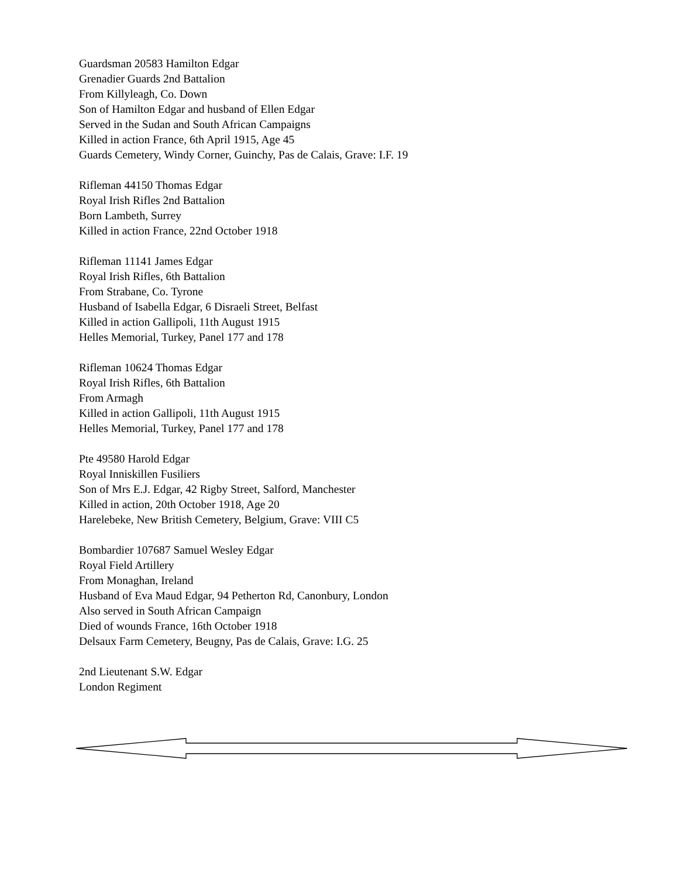Guardsman 20583 Hamilton Edgar
Grenadier Guards 2nd Battalion
From Killyleagh, Co. Down
Son of Hamilton Edgar and husband of Ellen Edgar
Served in the Sudan and South African Campaigns
Killed in action France, 6th April 1915, Age 45
Guards Cemetery, Windy Corner, Guinchy, Pas de Calais, Grave: I.F. 19
Rifleman 44150 Thomas Edgar
Royal Irish Rifles 2nd Battalion
Born Lambeth, Surrey
Killed in action France, 22nd October 1918
Rifleman 11141 James Edgar
Royal Irish Rifles, 6th Battalion
From Strabane, Co. Tyrone
Husband of Isabella Edgar, 6 Disraeli Street, Belfast
Killed in action Gallipoli, 11th August 1915
Helles Memorial, Turkey, Panel 177 and 178
Rifleman 10624 Thomas Edgar
Royal Irish Rifles, 6th Battalion
From Armagh
Killed in action Gallipoli, 11th August 1915
Helles Memorial, Turkey, Panel 177 and 178
Pte 49580 Harold Edgar
Royal Inniskillen Fusiliers
Son of Mrs E.J. Edgar, 42 Rigby Street, Salford, Manchester
Killed in action, 20th October 1918, Age 20
Harelebeke, New British Cemetery, Belgium, Grave: VIII C5
Bombardier 107687 Samuel Wesley Edgar
Royal Field Artillery
From Monaghan, Ireland
Husband of Eva Maud Edgar, 94 Petherton Rd, Canonbury, London
Also served in South African Campaign
Died of wounds France, 16th October 1918
Delsaux Farm Cemetery, Beugny, Pas de Calais, Grave: I.G. 25
2nd Lieutenant S.W. Edgar
London Regiment